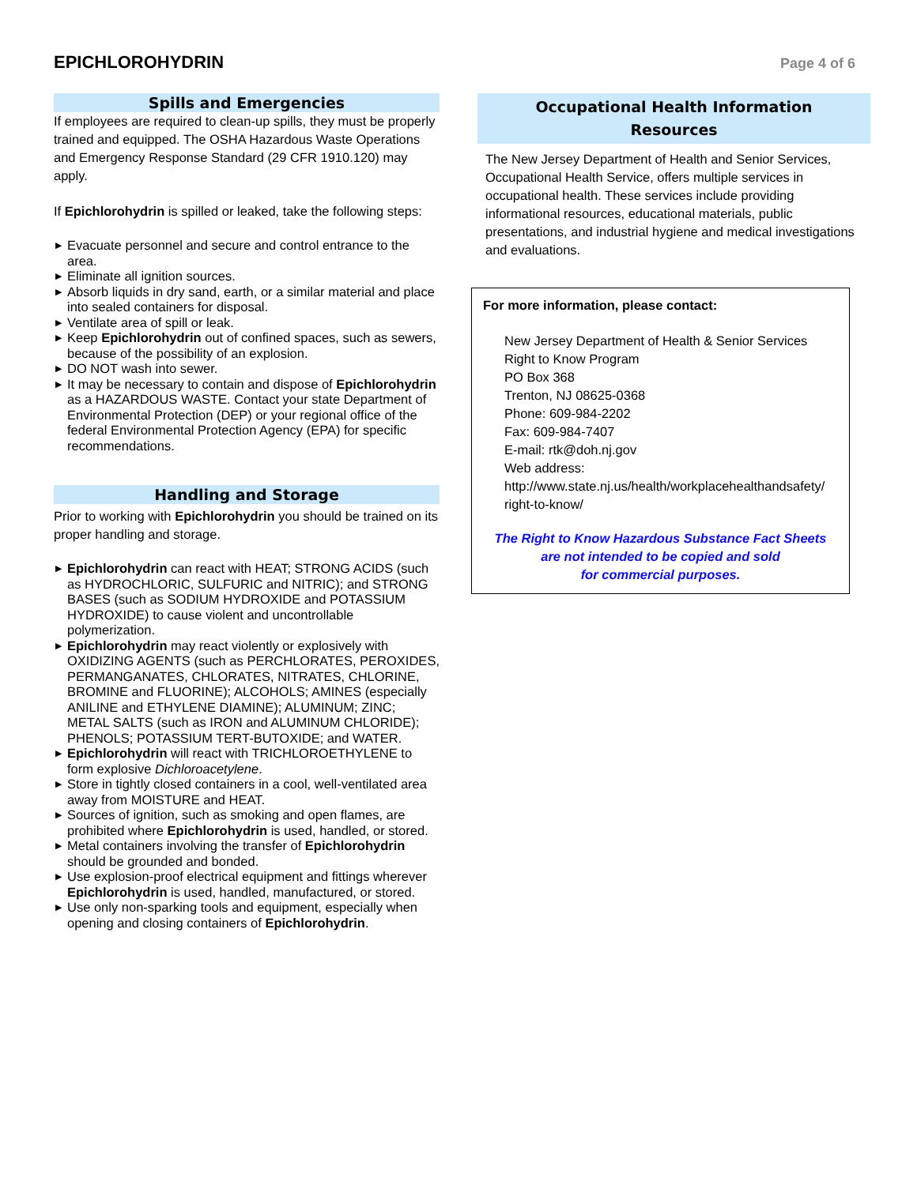EPICHLOROHYDRIN
Page 4 of 6
Spills and Emergencies
If employees are required to clean-up spills, they must be properly trained and equipped. The OSHA Hazardous Waste Operations and Emergency Response Standard (29 CFR 1910.120) may apply.
If Epichlorohydrin is spilled or leaked, take the following steps:
▶ Evacuate personnel and secure and control entrance to the area.
▶ Eliminate all ignition sources.
▶ Absorb liquids in dry sand, earth, or a similar material and place into sealed containers for disposal.
▶ Ventilate area of spill or leak.
▶ Keep Epichlorohydrin out of confined spaces, such as sewers, because of the possibility of an explosion.
▶ DO NOT wash into sewer.
▶ It may be necessary to contain and dispose of Epichlorohydrin as a HAZARDOUS WASTE. Contact your state Department of Environmental Protection (DEP) or your regional office of the federal Environmental Protection Agency (EPA) for specific recommendations.
Handling and Storage
Prior to working with Epichlorohydrin you should be trained on its proper handling and storage.
▶ Epichlorohydrin can react with HEAT; STRONG ACIDS (such as HYDROCHLORIC, SULFURIC and NITRIC); and STRONG BASES (such as SODIUM HYDROXIDE and POTASSIUM HYDROXIDE) to cause violent and uncontrollable polymerization.
▶ Epichlorohydrin may react violently or explosively with OXIDIZING AGENTS (such as PERCHLORATES, PEROXIDES, PERMANGANATES, CHLORATES, NITRATES, CHLORINE, BROMINE and FLUORINE); ALCOHOLS; AMINES (especially ANILINE and ETHYLENE DIAMINE); ALUMINUM; ZINC; METAL SALTS (such as IRON and ALUMINUM CHLORIDE); PHENOLS; POTASSIUM TERT-BUTOXIDE; and WATER.
▶ Epichlorohydrin will react with TRICHLOROETHYLENE to form explosive Dichloroacetylene.
▶ Store in tightly closed containers in a cool, well-ventilated area away from MOISTURE and HEAT.
▶ Sources of ignition, such as smoking and open flames, are prohibited where Epichlorohydrin is used, handled, or stored.
▶ Metal containers involving the transfer of Epichlorohydrin should be grounded and bonded.
▶ Use explosion-proof electrical equipment and fittings wherever Epichlorohydrin is used, handled, manufactured, or stored.
▶ Use only non-sparking tools and equipment, especially when opening and closing containers of Epichlorohydrin.
Occupational Health Information
Resources
The New Jersey Department of Health and Senior Services, Occupational Health Service, offers multiple services in occupational health. These services include providing informational resources, educational materials, public presentations, and industrial hygiene and medical investigations and evaluations.
For more information, please contact:
New Jersey Department of Health & Senior Services
Right to Know Program
PO Box 368
Trenton, NJ 08625-0368
Phone: 609-984-2202
Fax: 609-984-7407
E-mail: rtk@doh.nj.gov
Web address:
http://www.state.nj.us/health/workplacehealthandsafety/
right-to-know/
The Right to Know Hazardous Substance Fact Sheets
are not intended to be copied and sold
for commercial purposes.